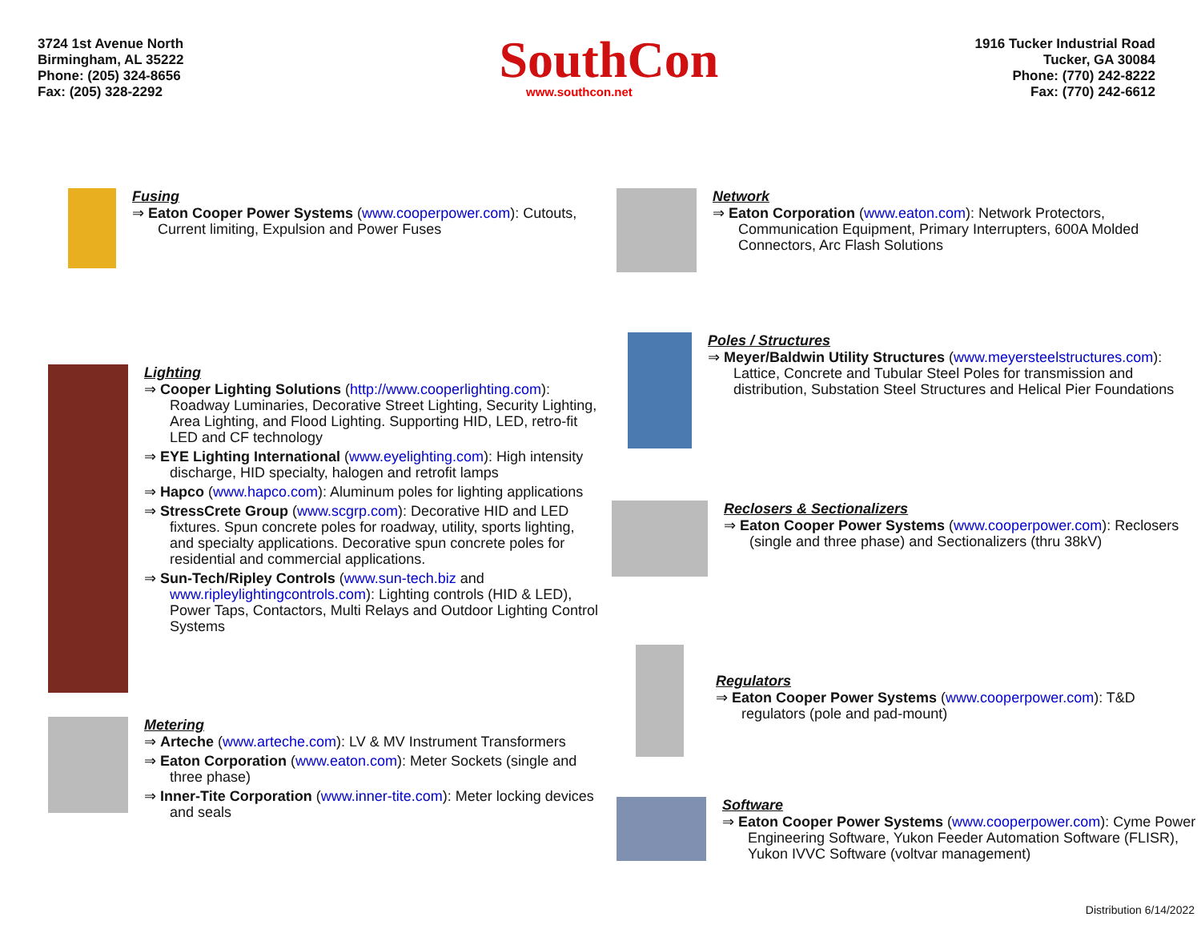3724 1st Avenue North
Birmingham, AL 35222
Phone: (205) 324-8656
Fax: (205) 328-2292
SouthCon
www.southcon.net
1916 Tucker Industrial Road
Tucker, GA 30084
Phone: (770) 242-8222
Fax: (770) 242-6612
Fusing
⇒ Eaton Cooper Power Systems (www.cooperpower.com): Cutouts, Current limiting, Expulsion and Power Fuses
Lighting
⇒ Cooper Lighting Solutions (http://www.cooperlighting.com): Roadway Luminaries, Decorative Street Lighting, Security Lighting, Area Lighting, and Flood Lighting. Supporting HID, LED, retro-fit LED and CF technology
⇒ EYE Lighting International (www.eyelighting.com): High intensity discharge, HID specialty, halogen and retrofit lamps
⇒ Hapco (www.hapco.com): Aluminum poles for lighting applications
⇒ StressCrete Group (www.scgrp.com): Decorative HID and LED fixtures. Spun concrete poles for roadway, utility, sports lighting, and specialty applications. Decorative spun concrete poles for residential and commercial applications.
⇒ Sun-Tech/Ripley Controls (www.sun-tech.biz and www.ripleylightingcontrols.com): Lighting controls (HID & LED), Power Taps, Contactors, Multi Relays and Outdoor Lighting Control Systems
Metering
⇒ Arteche (www.arteche.com): LV & MV Instrument Transformers
⇒ Eaton Corporation (www.eaton.com): Meter Sockets (single and three phase)
⇒ Inner-Tite Corporation (www.inner-tite.com): Meter locking devices and seals
Network
⇒ Eaton Corporation (www.eaton.com): Network Protectors, Communication Equipment, Primary Interrupters, 600A Molded Connectors, Arc Flash Solutions
Poles / Structures
⇒ Meyer/Baldwin Utility Structures (www.meyersteelstructures.com): Lattice, Concrete and Tubular Steel Poles for transmission and distribution, Substation Steel Structures and Helical Pier Foundations
Reclosers & Sectionalizers
⇒ Eaton Cooper Power Systems (www.cooperpower.com): Reclosers (single and three phase) and Sectionalizers (thru 38kV)
Regulators
⇒ Eaton Cooper Power Systems (www.cooperpower.com): T&D regulators (pole and pad-mount)
Software
⇒ Eaton Cooper Power Systems (www.cooperpower.com): Cyme Power Engineering Software, Yukon Feeder Automation Software (FLISR), Yukon IVVC Software (voltvar management)
Distribution 6/14/2022